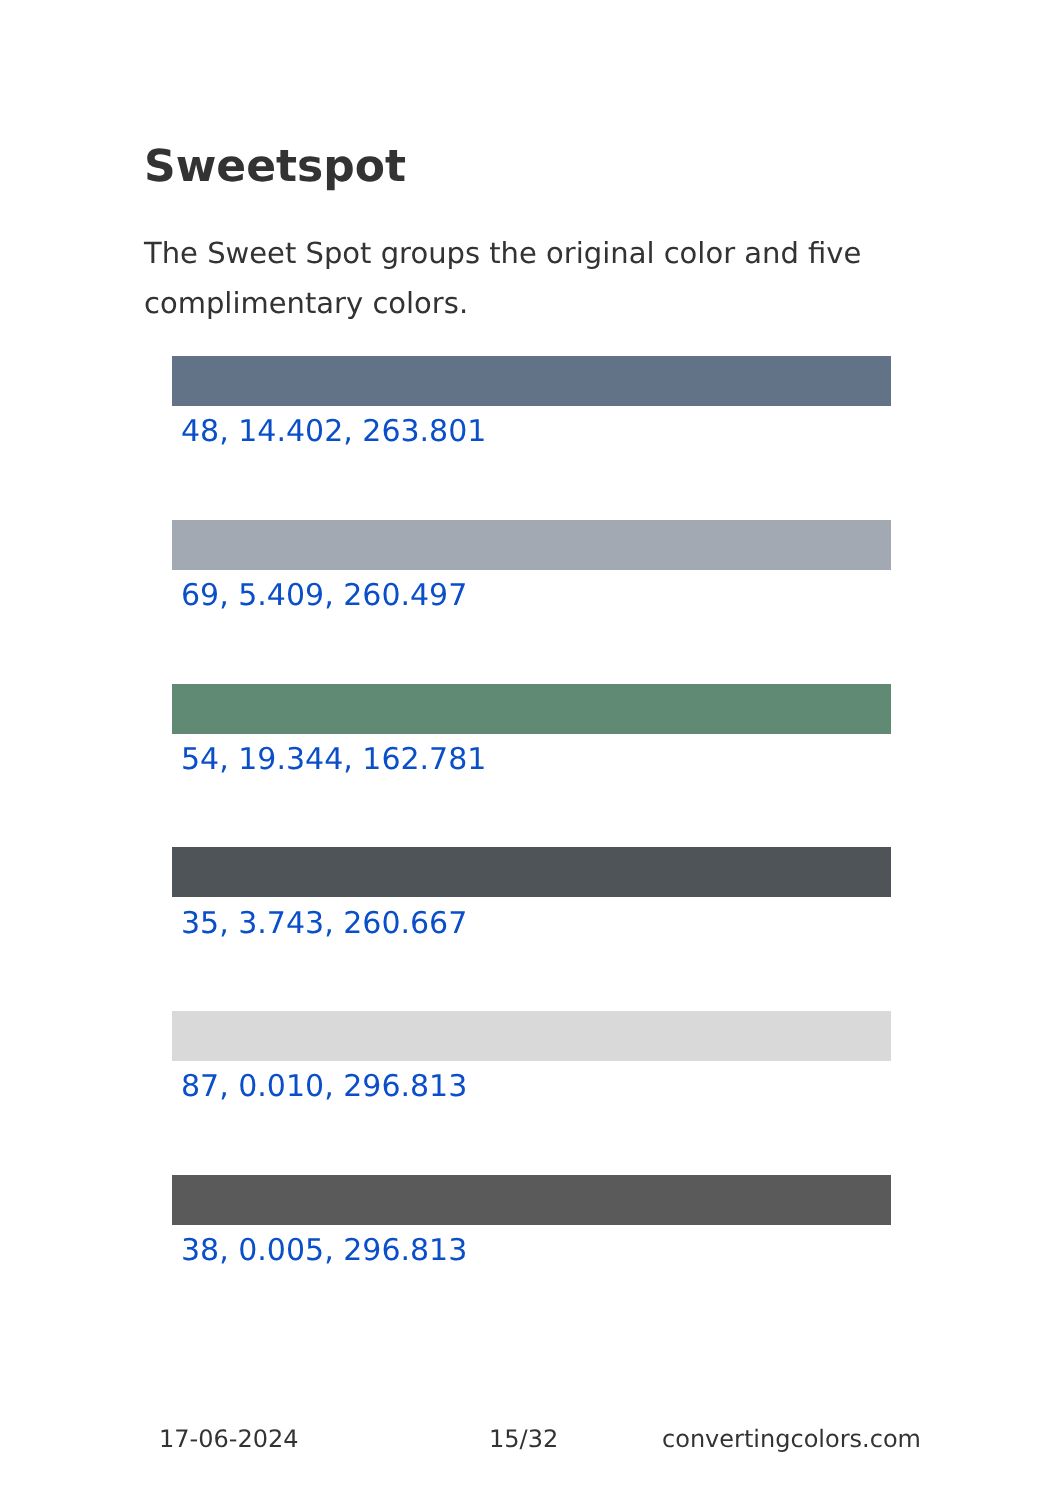Sweetspot
The Sweet Spot groups the original color and five complimentary colors.
48, 14.402, 263.801
69, 5.409, 260.497
54, 19.344, 162.781
35, 3.743, 260.667
87, 0.010, 296.813
38, 0.005, 296.813
17-06-2024 15/32 convertingcolors.com